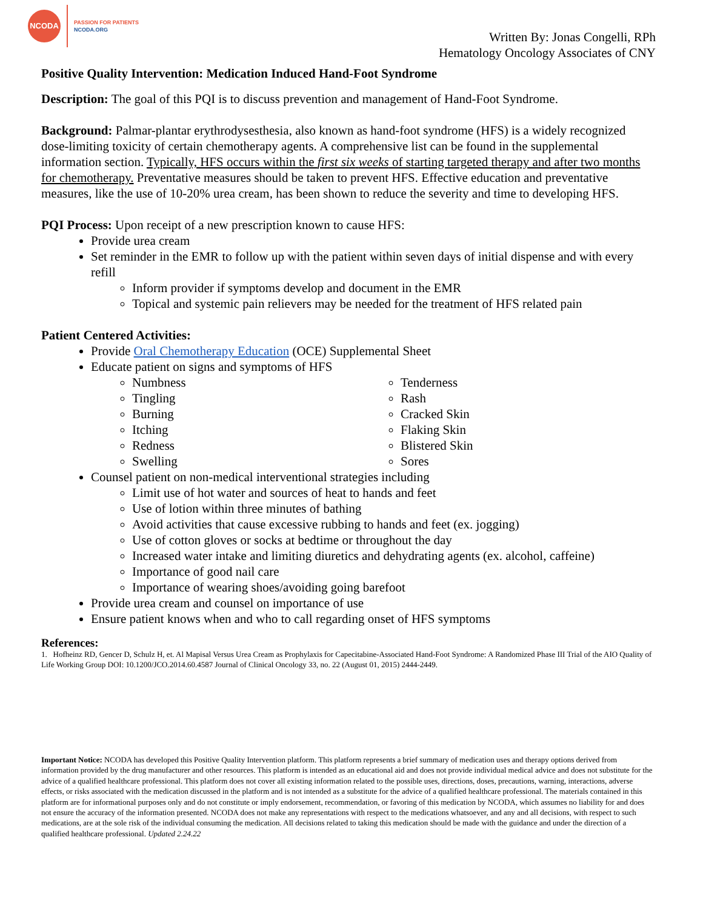NCODA
PASSION FOR PATIENTS
NCODA.ORG
Written By: Jonas Congelli, RPh
Hematology Oncology Associates of CNY
Positive Quality Intervention: Medication Induced Hand-Foot Syndrome
Description: The goal of this PQI is to discuss prevention and management of Hand-Foot Syndrome.
Background: Palmar-plantar erythrodysesthesia, also known as hand-foot syndrome (HFS) is a widely recognized dose-limiting toxicity of certain chemotherapy agents. A comprehensive list can be found in the supplemental information section. Typically, HFS occurs within the first six weeks of starting targeted therapy and after two months for chemotherapy. Preventative measures should be taken to prevent HFS. Effective education and preventative measures, like the use of 10-20% urea cream, has been shown to reduce the severity and time to developing HFS.
PQI Process: Upon receipt of a new prescription known to cause HFS:
Provide urea cream
Set reminder in the EMR to follow up with the patient within seven days of initial dispense and with every refill
Inform provider if symptoms develop and document in the EMR
Topical and systemic pain relievers may be needed for the treatment of HFS related pain
Patient Centered Activities:
Provide Oral Chemotherapy Education (OCE) Supplemental Sheet
Educate patient on signs and symptoms of HFS
Numbness
Tingling
Burning
Itching
Redness
Swelling
Tenderness
Rash
Cracked Skin
Flaking Skin
Blistered Skin
Sores
Counsel patient on non-medical interventional strategies including
Limit use of hot water and sources of heat to hands and feet
Use of lotion within three minutes of bathing
Avoid activities that cause excessive rubbing to hands and feet (ex. jogging)
Use of cotton gloves or socks at bedtime or throughout the day
Increased water intake and limiting diuretics and dehydrating agents (ex. alcohol, caffeine)
Importance of good nail care
Importance of wearing shoes/avoiding going barefoot
Provide urea cream and counsel on importance of use
Ensure patient knows when and who to call regarding onset of HFS symptoms
References:
1. Hofheinz RD, Gencer D, Schulz H, et. Al Mapisal Versus Urea Cream as Prophylaxis for Capecitabine-Associated Hand-Foot Syndrome: A Randomized Phase III Trial of the AIO Quality of Life Working Group DOI: 10.1200/JCO.2014.60.4587 Journal of Clinical Oncology 33, no. 22 (August 01, 2015) 2444-2449.
Important Notice: NCODA has developed this Positive Quality Intervention platform. This platform represents a brief summary of medication uses and therapy options derived from information provided by the drug manufacturer and other resources. This platform is intended as an educational aid and does not provide individual medical advice and does not substitute for the advice of a qualified healthcare professional. This platform does not cover all existing information related to the possible uses, directions, doses, precautions, warning, interactions, adverse effects, or risks associated with the medication discussed in the platform and is not intended as a substitute for the advice of a qualified healthcare professional. The materials contained in this platform are for informational purposes only and do not constitute or imply endorsement, recommendation, or favoring of this medication by NCODA, which assumes no liability for and does not ensure the accuracy of the information presented. NCODA does not make any representations with respect to the medications whatsoever, and any and all decisions, with respect to such medications, are at the sole risk of the individual consuming the medication. All decisions related to taking this medication should be made with the guidance and under the direction of a qualified healthcare professional. Updated 2.24.22